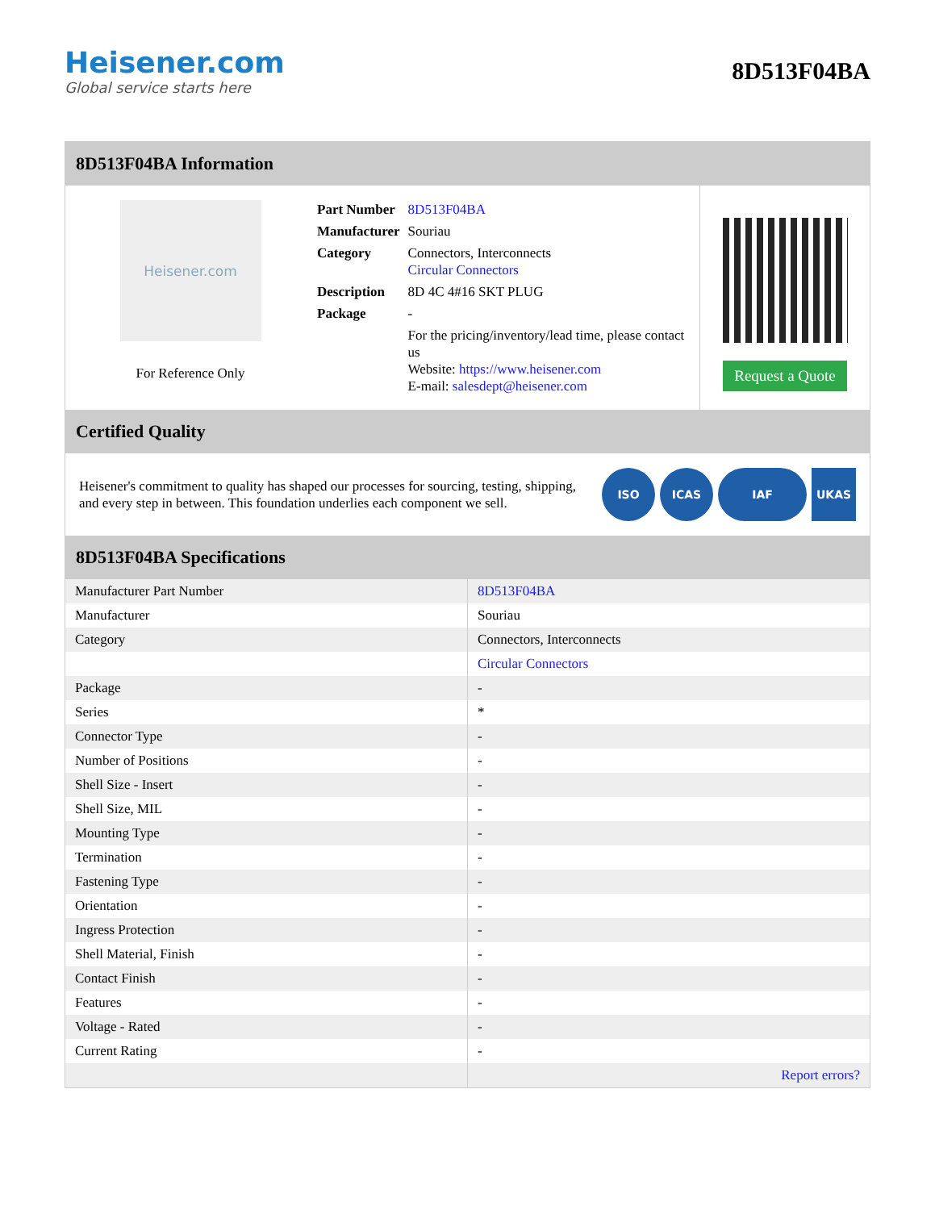Heisener.com
Global service starts here
8D513F04BA
8D513F04BA Information
Heisener.com
For Reference Only
| Part Number | 8D513F04BA |
| Manufacturer | Souriau |
| Category | Connectors, Interconnects Circular Connectors |
| Description | 8D 4C 4#16 SKT PLUG |
| Package | - |
| | For the pricing/inventory/lead time, please contact us Website: https://www.heisener.com E-mail: salesdept@heisener.com |
Request a Quote
Certified Quality
Heisener's commitment to quality has shaped our processes for sourcing, testing, shipping, and every step in between. This foundation underlies each component we sell.
ISO ICAS IAF UKAS
8D513F04BA Specifications
| Manufacturer Part Number | 8D513F04BA |
| Manufacturer | Souriau |
| Category | Connectors, Interconnects |
| | Circular Connectors |
| Package | - |
| Series | * |
| Connector Type | - |
| Number of Positions | - |
| Shell Size - Insert | - |
| Shell Size, MIL | - |
| Mounting Type | - |
| Termination | - |
| Fastening Type | - |
| Orientation | - |
| Ingress Protection | - |
| Shell Material, Finish | - |
| Contact Finish | - |
| Features | - |
| Voltage - Rated | - |
| Current Rating | - |
| | Report errors? |